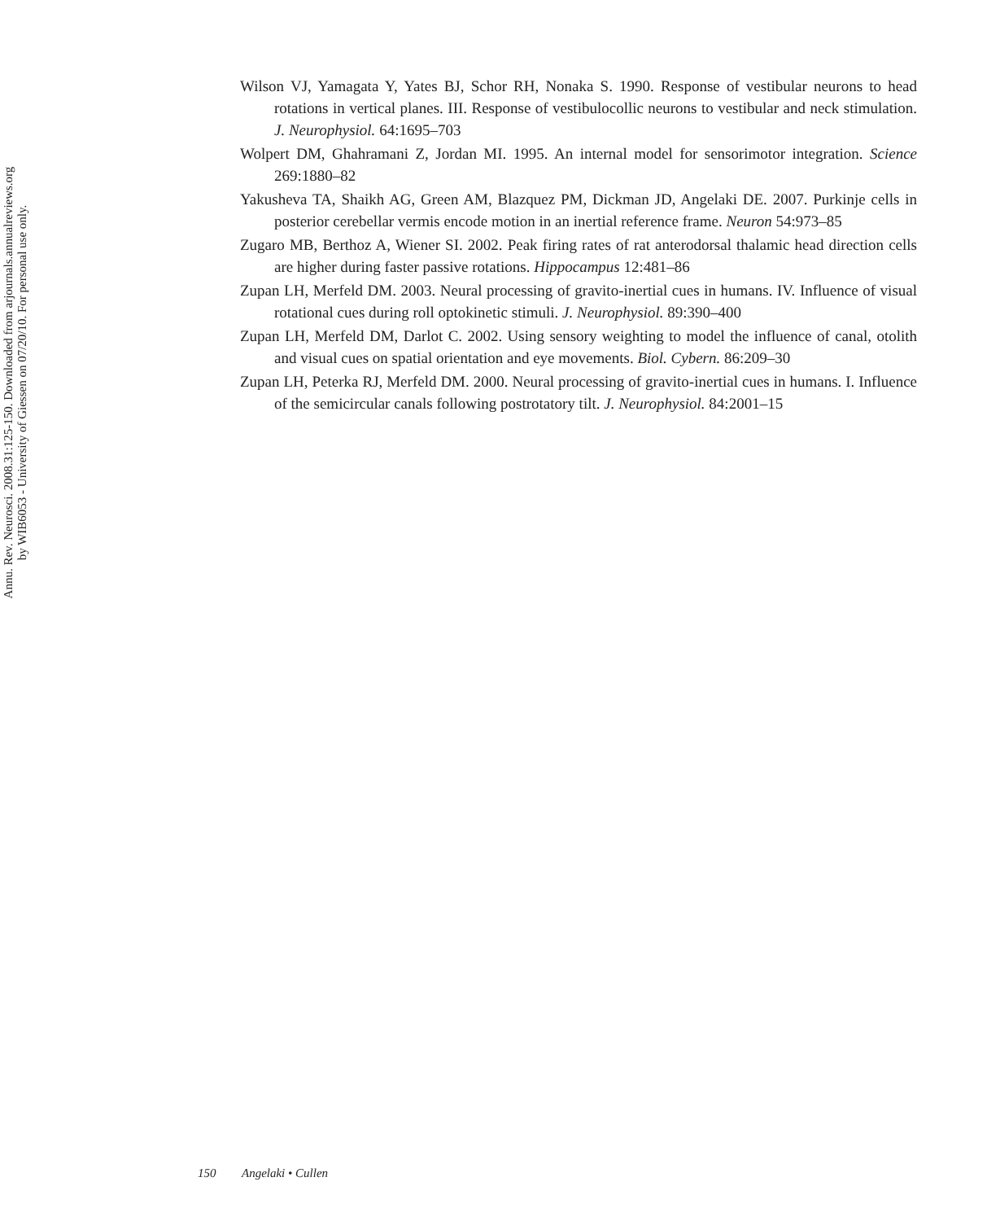Annu. Rev. Neurosci. 2008.31:125-150. Downloaded from arjournals.annualreviews.org
by WIB6053 - University of Giessen on 07/20/10. For personal use only.
Wilson VJ, Yamagata Y, Yates BJ, Schor RH, Nonaka S. 1990. Response of vestibular neurons to head rotations in vertical planes. III. Response of vestibulocollic neurons to vestibular and neck stimulation. J. Neurophysiol. 64:1695–703
Wolpert DM, Ghahramani Z, Jordan MI. 1995. An internal model for sensorimotor integration. Science 269:1880–82
Yakusheva TA, Shaikh AG, Green AM, Blazquez PM, Dickman JD, Angelaki DE. 2007. Purkinje cells in posterior cerebellar vermis encode motion in an inertial reference frame. Neuron 54:973–85
Zugaro MB, Berthoz A, Wiener SI. 2002. Peak firing rates of rat anterodorsal thalamic head direction cells are higher during faster passive rotations. Hippocampus 12:481–86
Zupan LH, Merfeld DM. 2003. Neural processing of gravito-inertial cues in humans. IV. Influence of visual rotational cues during roll optokinetic stimuli. J. Neurophysiol. 89:390–400
Zupan LH, Merfeld DM, Darlot C. 2002. Using sensory weighting to model the influence of canal, otolith and visual cues on spatial orientation and eye movements. Biol. Cybern. 86:209–30
Zupan LH, Peterka RJ, Merfeld DM. 2000. Neural processing of gravito-inertial cues in humans. I. Influence of the semicircular canals following postrotatory tilt. J. Neurophysiol. 84:2001–15
150 Angelaki • Cullen